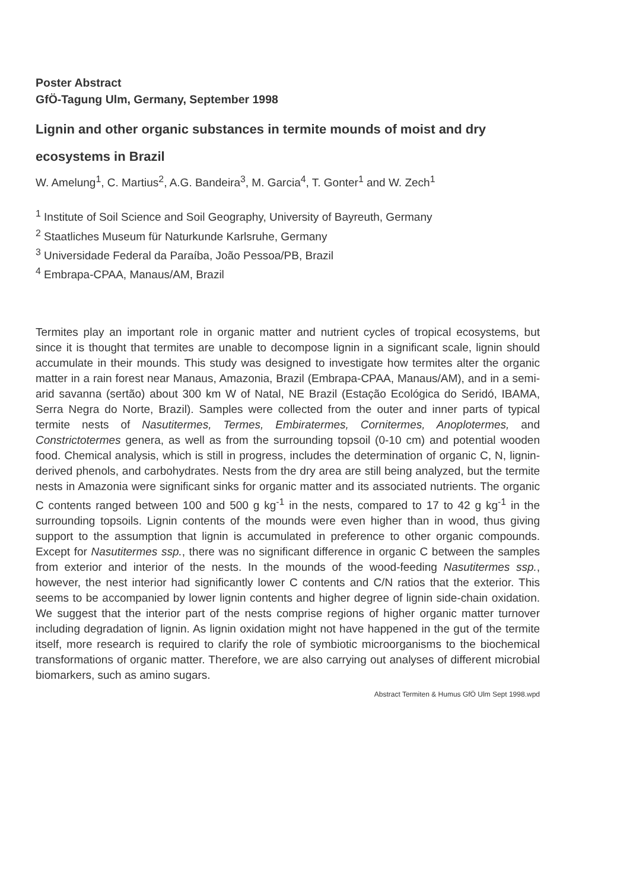Poster Abstract
GfÖ-Tagung Ulm, Germany, September 1998
Lignin and other organic substances in termite mounds of moist and dry ecosystems in Brazil
W. Amelung<sup>1</sup>, C. Martius<sup>2</sup>, A.G. Bandeira<sup>3</sup>, M. Garcia<sup>4</sup>, T. Gonter<sup>1</sup> and W. Zech<sup>1</sup>
<sup>1</sup> Institute of Soil Science and Soil Geography, University of Bayreuth, Germany
<sup>2</sup> Staatliches Museum für Naturkunde Karlsruhe, Germany
<sup>3</sup> Universidade Federal da Paraíba, João Pessoa/PB, Brazil
<sup>4</sup> Embrapa-CPAA, Manaus/AM, Brazil
Termites play an important role in organic matter and nutrient cycles of tropical ecosystems, but since it is thought that termites are unable to decompose lignin in a significant scale, lignin should accumulate in their mounds. This study was designed to investigate how termites alter the organic matter in a rain forest near Manaus, Amazonia, Brazil (Embrapa-CPAA, Manaus/AM), and in a semi-arid savanna (sertão) about 300 km W of Natal, NE Brazil (Estação Ecológica do Seridó, IBAMA, Serra Negra do Norte, Brazil). Samples were collected from the outer and inner parts of typical termite nests of Nasutitermes, Termes, Embiratermes, Cornitermes, Anoplotermes, and Constrictotermes genera, as well as from the surrounding topsoil (0-10 cm) and potential wooden food. Chemical analysis, which is still in progress, includes the determination of organic C, N, lignin-derived phenols, and carbohydrates. Nests from the dry area are still being analyzed, but the termite nests in Amazonia were significant sinks for organic matter and its associated nutrients. The organic C contents ranged between 100 and 500 g kg<sup>-1</sup> in the nests, compared to 17 to 42 g kg<sup>-1</sup> in the surrounding topsoils. Lignin contents of the mounds were even higher than in wood, thus giving support to the assumption that lignin is accumulated in preference to other organic compounds. Except for Nasutitermes ssp., there was no significant difference in organic C between the samples from exterior and interior of the nests. In the mounds of the wood-feeding Nasutitermes ssp., however, the nest interior had significantly lower C contents and C/N ratios that the exterior. This seems to be accompanied by lower lignin contents and higher degree of lignin side-chain oxidation. We suggest that the interior part of the nests comprise regions of higher organic matter turnover including degradation of lignin. As lignin oxidation might not have happened in the gut of the termite itself, more research is required to clarify the role of symbiotic microorganisms to the biochemical transformations of organic matter. Therefore, we are also carrying out analyses of different microbial biomarkers, such as amino sugars.
Abstract Termiten & Humus GfÖ Ulm Sept 1998.wpd